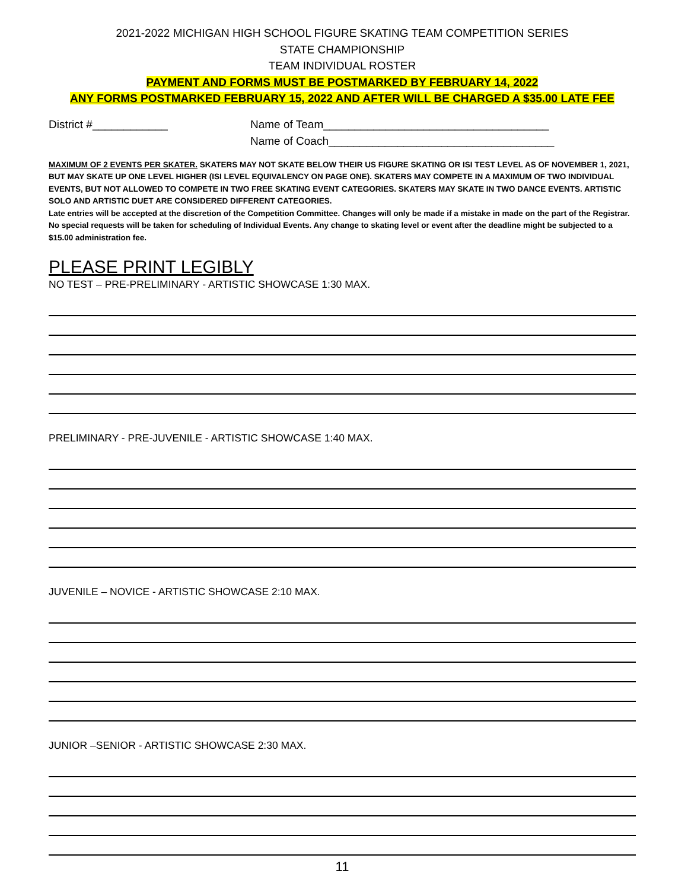2021-2022 MICHIGAN HIGH SCHOOL FIGURE SKATING TEAM COMPETITION SERIES
STATE CHAMPIONSHIP
TEAM INDIVIDUAL ROSTER
PAYMENT AND FORMS MUST BE POSTMARKED BY FEBRUARY 14, 2022
ANY FORMS POSTMARKED FEBRUARY 15, 2022 AND AFTER WILL BE CHARGED A $35.00 LATE FEE
District #____________ Name of Team____________________________________
Name of Coach____________________________________
MAXIMUM OF 2 EVENTS PER SKATER. SKATERS MAY NOT SKATE BELOW THEIR US FIGURE SKATING OR ISI TEST LEVEL AS OF NOVEMBER 1, 2021, BUT MAY SKATE UP ONE LEVEL HIGHER (ISI LEVEL EQUIVALENCY ON PAGE ONE). SKATERS MAY COMPETE IN A MAXIMUM OF TWO INDIVIDUAL EVENTS, BUT NOT ALLOWED TO COMPETE IN TWO FREE SKATING EVENT CATEGORIES. SKATERS MAY SKATE IN TWO DANCE EVENTS. ARTISTIC SOLO AND ARTISTIC DUET ARE CONSIDERED DIFFERENT CATEGORIES.
Late entries will be accepted at the discretion of the Competition Committee. Changes will only be made if a mistake in made on the part of the Registrar. No special requests will be taken for scheduling of Individual Events. Any change to skating level or event after the deadline might be subjected to a $15.00 administration fee.
PLEASE PRINT LEGIBLY
NO TEST – PRE-PRELIMINARY - ARTISTIC SHOWCASE 1:30 MAX.
PRELIMINARY - PRE-JUVENILE - ARTISTIC SHOWCASE 1:40 MAX.
JUVENILE – NOVICE - ARTISTIC SHOWCASE 2:10 MAX.
JUNIOR –SENIOR - ARTISTIC SHOWCASE 2:30 MAX.
11